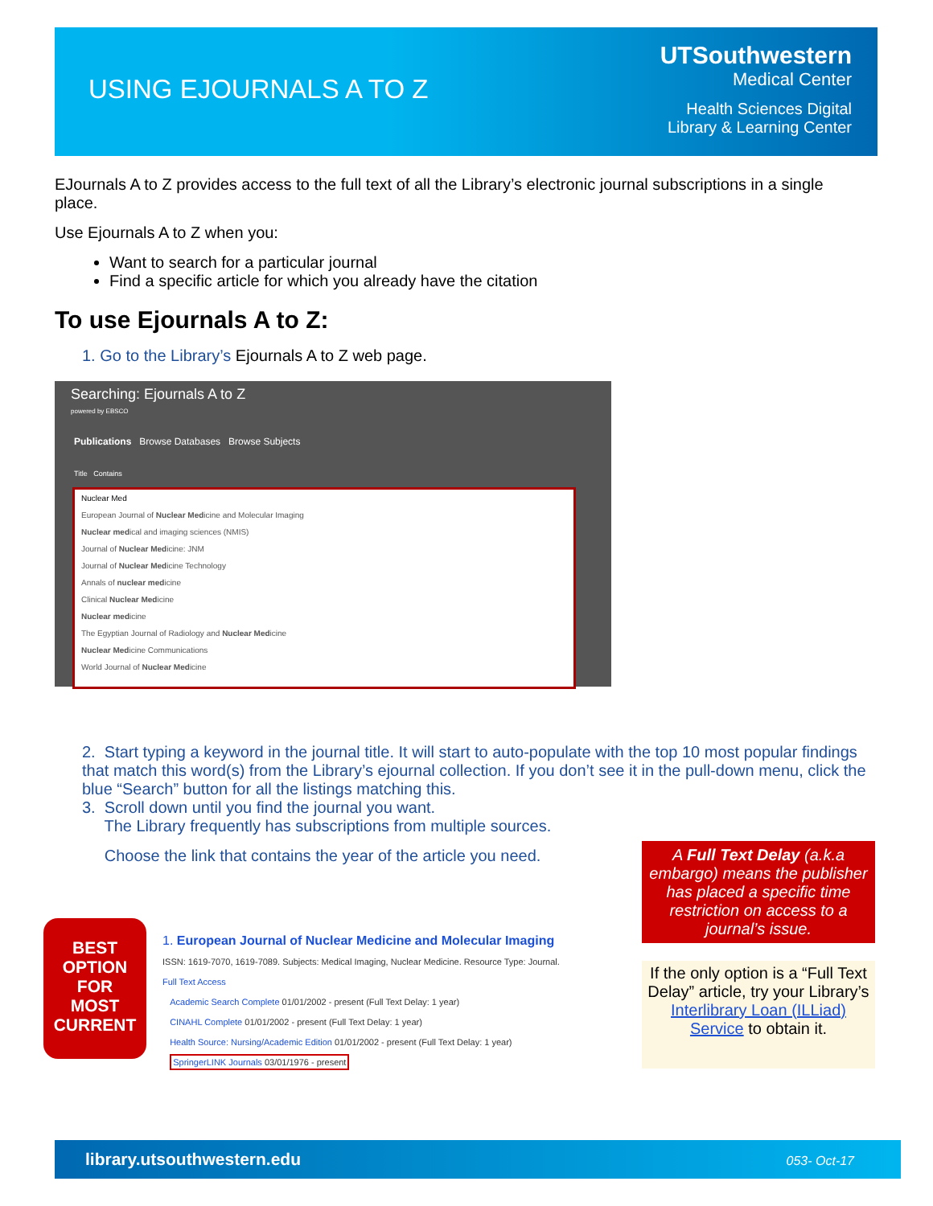USING EJOURNALS A TO Z
UTSouthwestern
Medical Center
Health Sciences Digital
Library & Learning Center
EJournals A to Z provides access to the full text of all the Library’s electronic journal subscriptions in a single place.
Use Ejournals A to Z when you:
Want to search for a particular journal
Find a specific article for which you already have the citation
To use Ejournals A to Z:
1. Go to the Library’s Ejournals A to Z web page.
Searching: Ejournals A to Z
powered by EBSCO
Publications Browse Databases Browse Subjects
Title Contains
Nuclear Med
European Journal of Nuclear Medicine and Molecular Imaging
Nuclear medical and imaging sciences (NMIS)
Journal of Nuclear Medicine: JNM
Journal of Nuclear Medicine Technology
Annals of nuclear medicine
Clinical Nuclear Medicine
Nuclear medicine
The Egyptian Journal of Radiology and Nuclear Medicine
Nuclear Medicine Communications
World Journal of Nuclear Medicine
2. Start typing a keyword in the journal title. It will start to auto-populate with the top 10 most popular findings that match this word(s) from the Library’s ejournal collection. If you don’t see it in the pull-down menu, click the blue “Search” button for all the listings matching this.
3. Scroll down until you find the journal you want.
The Library frequently has subscriptions from multiple sources.
Choose the link that contains the year of the article you need.
BEST
OPTION
FOR
MOST
CURRENT
1. European Journal of Nuclear Medicine and Molecular Imaging
ISSN: 1619-7070, 1619-7089. Subjects: Medical Imaging, Nuclear Medicine. Resource Type: Journal.
Full Text Access
Academic Search Complete 01/01/2002 - present (Full Text Delay: 1 year)
CINAHL Complete 01/01/2002 - present (Full Text Delay: 1 year)
Health Source: Nursing/Academic Edition 01/01/2002 - present (Full Text Delay: 1 year)
SpringerLINK Journals 03/01/1976 - present
A Full Text Delay (a.k.a embargo) means the publisher has placed a specific time restriction on access to a journal’s issue.
If the only option is a “Full Text Delay” article, try your Library’s Interlibrary Loan (ILLiad) Service to obtain it.
library.utsouthwestern.edu 053- Oct-17